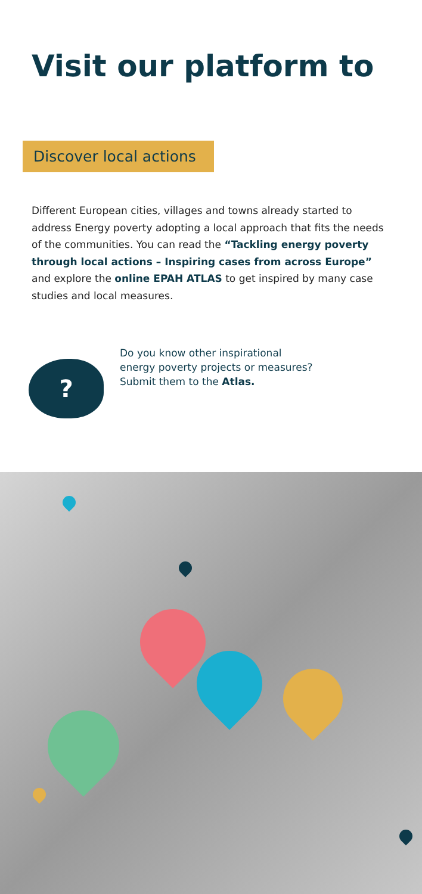Visit our platform to
Discover local actions
Different European cities, villages and towns already started to address Energy poverty adopting a local approach that fits the needs of the communities. You can read the “Tackling energy poverty through local actions – Inspiring cases from across Europe” and explore the online EPAH ATLAS to get inspired by many case studies and local measures.
?
Do you know other inspirational
energy poverty projects or measures?
Submit them to the Atlas.